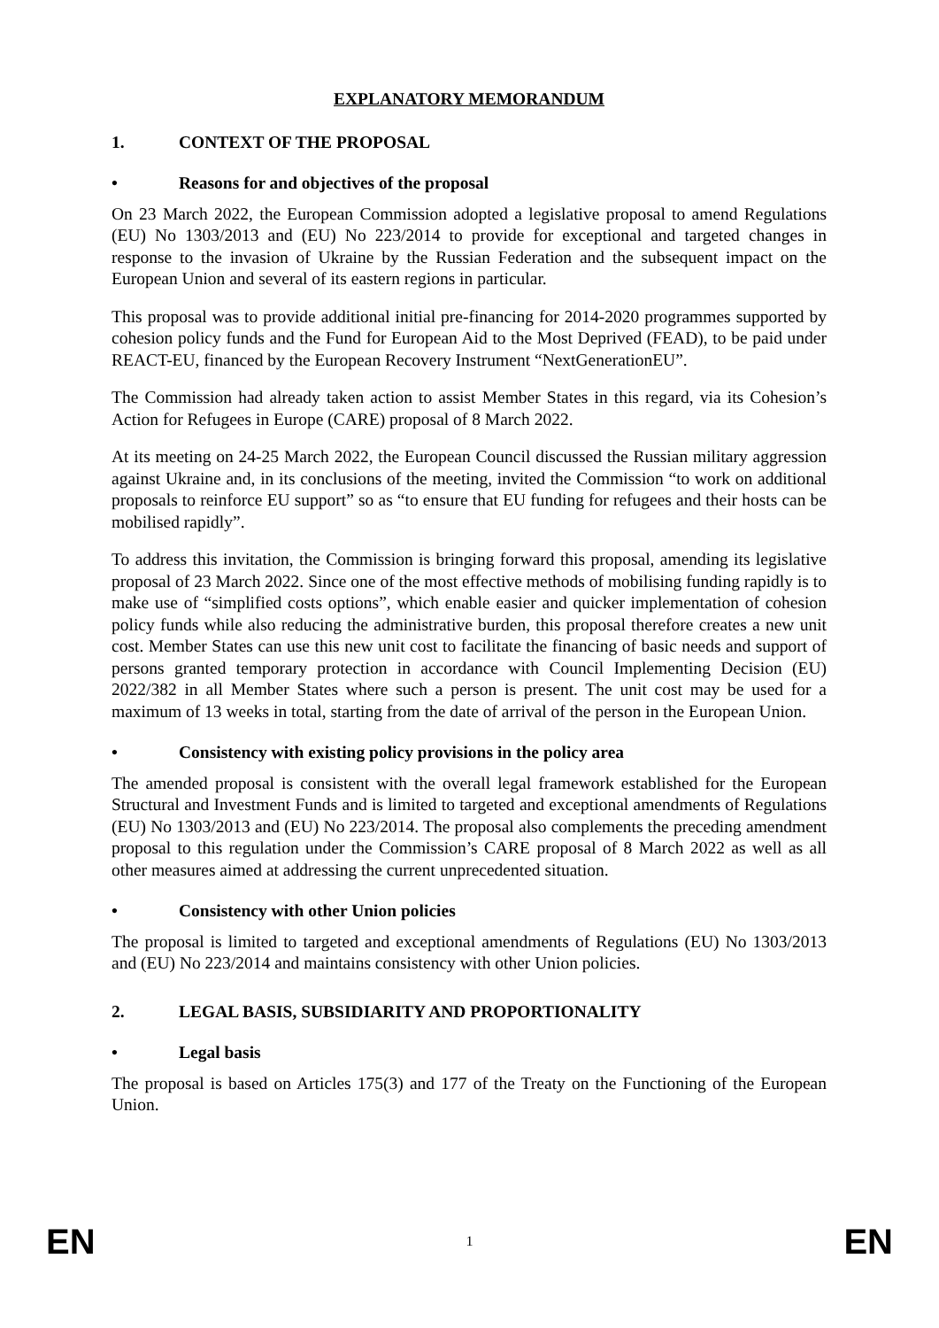EXPLANATORY MEMORANDUM
1. CONTEXT OF THE PROPOSAL
• Reasons for and objectives of the proposal
On 23 March 2022, the European Commission adopted a legislative proposal to amend Regulations (EU) No 1303/2013 and (EU) No 223/2014 to provide for exceptional and targeted changes in response to the invasion of Ukraine by the Russian Federation and the subsequent impact on the European Union and several of its eastern regions in particular.
This proposal was to provide additional initial pre-financing for 2014-2020 programmes supported by cohesion policy funds and the Fund for European Aid to the Most Deprived (FEAD), to be paid under REACT-EU, financed by the European Recovery Instrument “NextGenerationEU”.
The Commission had already taken action to assist Member States in this regard, via its Cohesion’s Action for Refugees in Europe (CARE) proposal of 8 March 2022.
At its meeting on 24-25 March 2022, the European Council discussed the Russian military aggression against Ukraine and, in its conclusions of the meeting, invited the Commission “to work on additional proposals to reinforce EU support” so as “to ensure that EU funding for refugees and their hosts can be mobilised rapidly”.
To address this invitation, the Commission is bringing forward this proposal, amending its legislative proposal of 23 March 2022. Since one of the most effective methods of mobilising funding rapidly is to make use of “simplified costs options”, which enable easier and quicker implementation of cohesion policy funds while also reducing the administrative burden, this proposal therefore creates a new unit cost. Member States can use this new unit cost to facilitate the financing of basic needs and support of persons granted temporary protection in accordance with Council Implementing Decision (EU) 2022/382 in all Member States where such a person is present. The unit cost may be used for a maximum of 13 weeks in total, starting from the date of arrival of the person in the European Union.
• Consistency with existing policy provisions in the policy area
The amended proposal is consistent with the overall legal framework established for the European Structural and Investment Funds and is limited to targeted and exceptional amendments of Regulations (EU) No 1303/2013 and (EU) No 223/2014. The proposal also complements the preceding amendment proposal to this regulation under the Commission’s CARE proposal of 8 March 2022 as well as all other measures aimed at addressing the current unprecedented situation.
• Consistency with other Union policies
The proposal is limited to targeted and exceptional amendments of Regulations (EU) No 1303/2013 and (EU) No 223/2014 and maintains consistency with other Union policies.
2. LEGAL BASIS, SUBSIDIARITY AND PROPORTIONALITY
• Legal basis
The proposal is based on Articles 175(3) and 177 of the Treaty on the Functioning of the European Union.
EN 1 EN